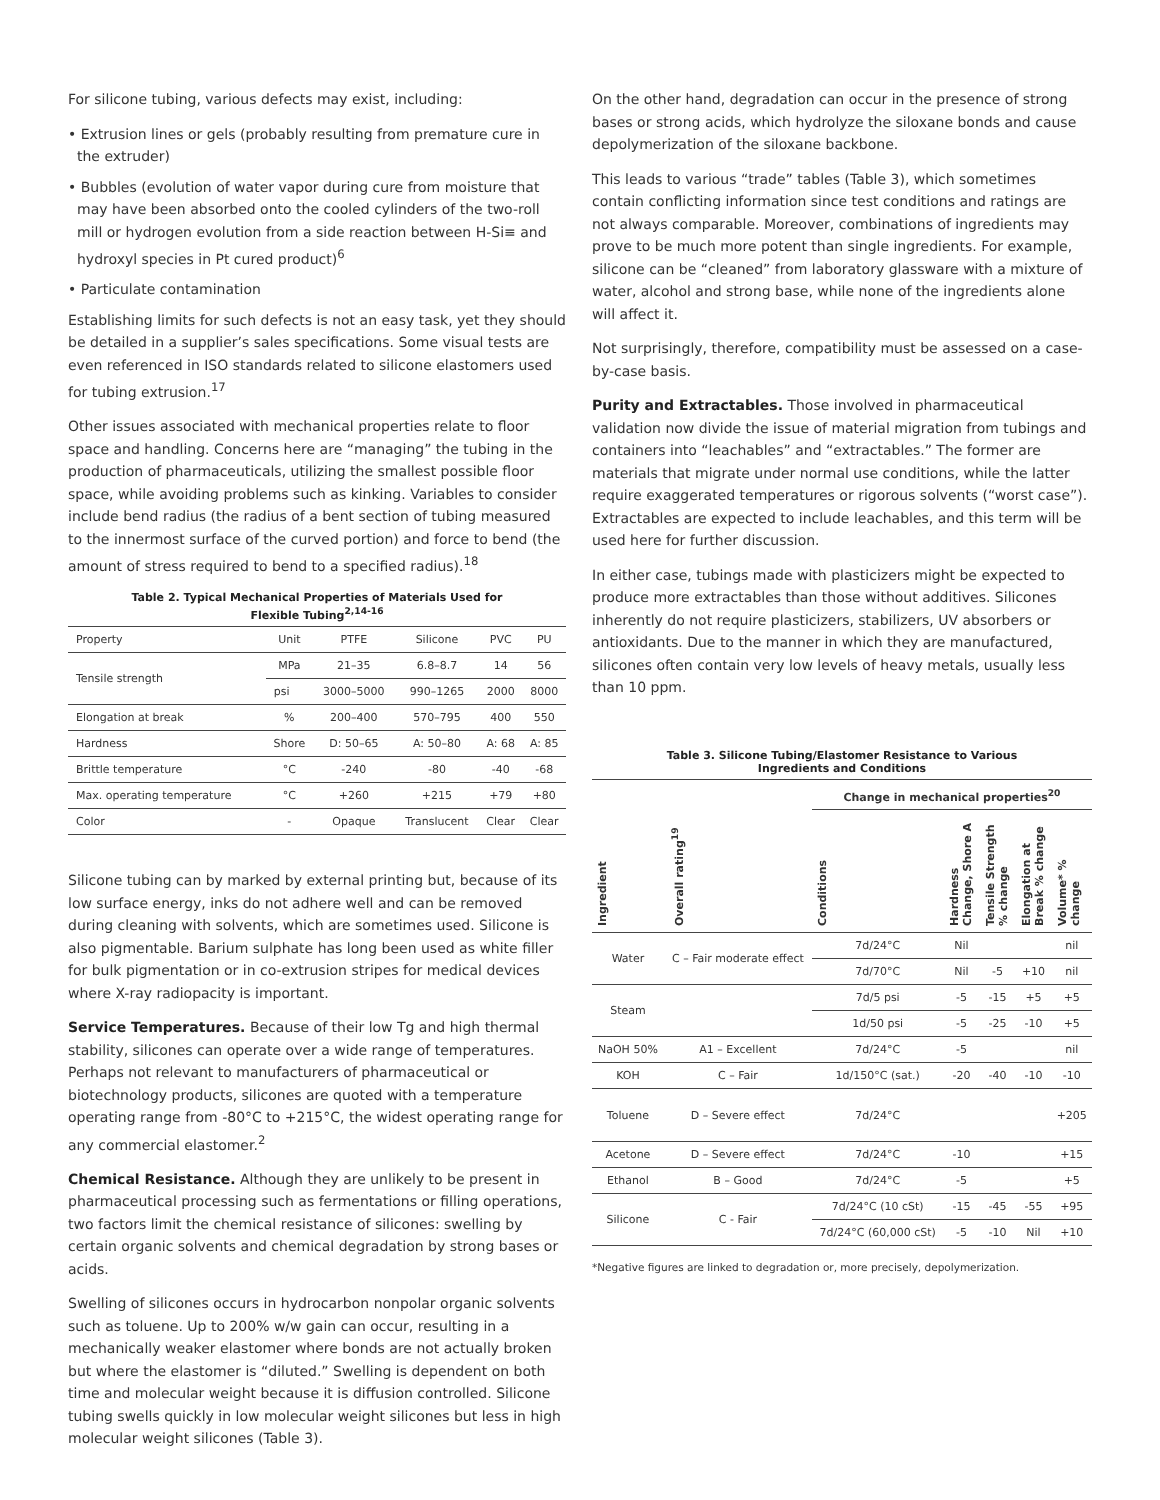For silicone tubing, various defects may exist, including:
• Extrusion lines or gels (probably resulting from premature cure in the extruder)
• Bubbles (evolution of water vapor during cure from moisture that may have been absorbed onto the cooled cylinders of the two-roll mill or hydrogen evolution from a side reaction between H-Si≡ and hydroxyl species in Pt cured product)<sup>6</sup>
• Particulate contamination
Establishing limits for such defects is not an easy task, yet they should be detailed in a supplier’s sales specifications. Some visual tests are even referenced in ISO standards related to silicone elastomers used for tubing extrusion.<sup>17</sup>
Other issues associated with mechanical properties relate to floor space and handling. Concerns here are “managing” the tubing in the production of pharmaceuticals, utilizing the smallest possible floor space, while avoiding problems such as kinking. Variables to consider include bend radius (the radius of a bent section of tubing measured to the innermost surface of the curved portion) and force to bend (the amount of stress required to bend to a specified radius).<sup>18</sup>
Table 2. Typical Mechanical Properties of Materials Used for
Flexible Tubing<sup>2,14-16</sup>
| Property | Unit | PTFE | Silicone | PVC | PU |
| Tensile strength | MPa | 21–35 | 6.8–8.7 | 14 | 56 |
| | psi | 3000–5000 | 990–1265 | 2000 | 8000 |
| Elongation at break | % | 200–400 | 570–795 | 400 | 550 |
| Hardness | Shore | D: 50–65 | A: 50–80 | A: 68 | A: 85 |
| Brittle temperature | °C | -240 | -80 | -40 | -68 |
| Max. operating temperature | °C | +260 | +215 | +79 | +80 |
| Color | - | Opaque | Translucent | Clear | Clear |
Silicone tubing can by marked by external printing but, because of its low surface energy, inks do not adhere well and can be removed during cleaning with solvents, which are sometimes used. Silicone is also pigmentable. Barium sulphate has long been used as white filler for bulk pigmentation or in co-extrusion stripes for medical devices where X-ray radiopacity is important.
Service Temperatures. Because of their low Tg and high thermal stability, silicones can operate over a wide range of temperatures. Perhaps not relevant to manufacturers of pharmaceutical or biotechnology products, silicones are quoted with a temperature operating range from -80°C to +215°C, the widest operating range for any commercial elastomer.<sup>2</sup>
Chemical Resistance. Although they are unlikely to be present in pharmaceutical processing such as fermentations or filling operations, two factors limit the chemical resistance of silicones: swelling by certain organic solvents and chemical degradation by strong bases or acids.
Swelling of silicones occurs in hydrocarbon nonpolar organic solvents such as toluene. Up to 200% w/w gain can occur, resulting in a mechanically weaker elastomer where bonds are not actually broken but where the elastomer is “diluted.” Swelling is dependent on both time and molecular weight because it is diffusion controlled. Silicone tubing swells quickly in low molecular weight silicones but less in high molecular weight silicones (Table 3).
On the other hand, degradation can occur in the presence of strong bases or strong acids, which hydrolyze the siloxane bonds and cause depolymerization of the siloxane backbone.
This leads to various “trade” tables (Table 3), which sometimes contain conflicting information since test conditions and ratings are not always comparable. Moreover, combinations of ingredients may prove to be much more potent than single ingredients. For example, silicone can be “cleaned” from laboratory glassware with a mixture of water, alcohol and strong base, while none of the ingredients alone will affect it.
Not surprisingly, therefore, compatibility must be assessed on a case-by-case basis.
Purity and Extractables. Those involved in pharmaceutical validation now divide the issue of material migration from tubings and containers into “leachables” and “extractables.” The former are materials that migrate under normal use conditions, while the latter require exaggerated temperatures or rigorous solvents (“worst case”). Extractables are expected to include leachables, and this term will be used here for further discussion.
In either case, tubings made with plasticizers might be expected to produce more extractables than those without additives. Silicones inherently do not require plasticizers, stabilizers, UV absorbers or antioxidants. Due to the manner in which they are manufactured, silicones often contain very low levels of heavy metals, usually less than 10 ppm.
Table 3. Silicone Tubing/Elastomer Resistance to Various
Ingredients and Conditions
| | | Change in mechanical properties<sup>20</sup> | | | | |
| --- | --- | --- | --- | --- | --- | --- |
| Ingredient | Overall rating<sup>19</sup> | Conditions | Hardness Change, Shore A | Tensile Strength % change | Elongation at Break % change | Volume* % change |
| Water | C – Fair moderate effect | 7d/24°C | Nil | | | nil |
| | | 7d/70°C | Nil | -5 | +10 | nil |
| Steam | | 7d/5 psi | -5 | -15 | +5 | +5 |
| | | 1d/50 psi | -5 | -25 | -10 | +5 |
| NaOH 50% | A1 – Excellent | 7d/24°C | -5 | | | nil |
| KOH | C – Fair | 1d/150°C (sat.) | -20 | -40 | -10 | -10 |
| Toluene | D – Severe effect | 7d/24°C | | | | +205 |
| Acetone | D – Severe effect | 7d/24°C | -10 | | | +15 |
| Ethanol | B – Good | 7d/24°C | -5 | | | +5 |
| Silicone | C - Fair | 7d/24°C (10 cSt) | -15 | -45 | -55 | +95 |
| | | 7d/24°C (60,000 cSt) | -5 | -10 | Nil | +10 |
*Negative figures are linked to degradation or, more precisely, depolymerization.